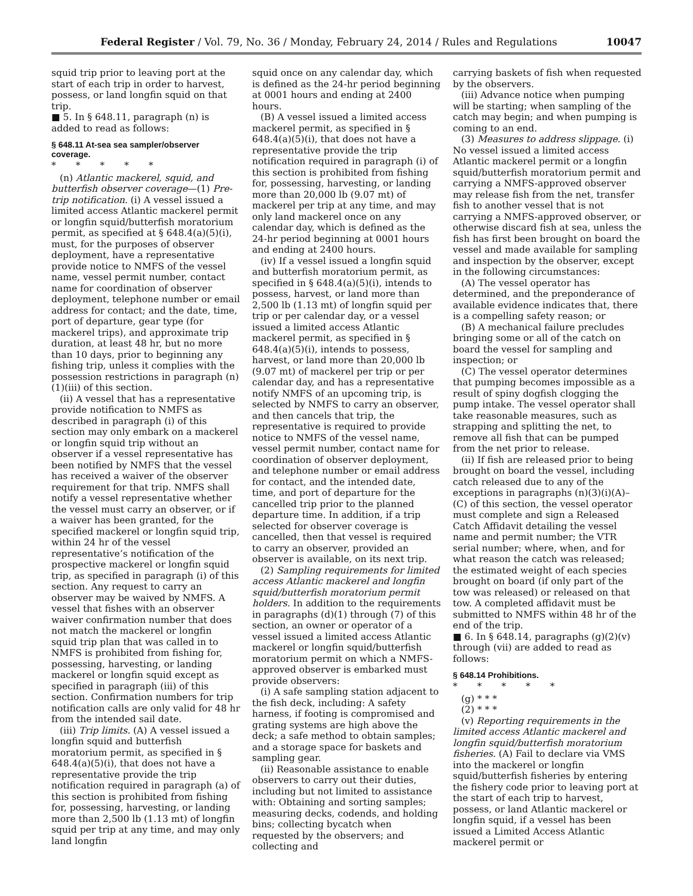Federal Register / Vol. 79, No. 36 / Monday, February 24, 2014 / Rules and Regulations 10047
squid trip prior to leaving port at the start of each trip in order to harvest, possess, or land longfin squid on that trip.
■ 5. In § 648.11, paragraph (n) is added to read as follows:
§ 648.11 At-sea sea sampler/observer coverage.
* * * * *
(n) Atlantic mackerel, squid, and butterfish observer coverage—(1) Pre-trip notification. (i) A vessel issued a limited access Atlantic mackerel permit or longfin squid/butterfish moratorium permit, as specified at § 648.4(a)(5)(i), must, for the purposes of observer deployment, have a representative provide notice to NMFS of the vessel name, vessel permit number, contact name for coordination of observer deployment, telephone number or email address for contact; and the date, time, port of departure, gear type (for mackerel trips), and approximate trip duration, at least 48 hr, but no more than 10 days, prior to beginning any fishing trip, unless it complies with the possession restrictions in paragraph (n)(1)(iii) of this section.
(ii) A vessel that has a representative provide notification to NMFS as described in paragraph (i) of this section may only embark on a mackerel or longfin squid trip without an observer if a vessel representative has been notified by NMFS that the vessel has received a waiver of the observer requirement for that trip. NMFS shall notify a vessel representative whether the vessel must carry an observer, or if a waiver has been granted, for the specified mackerel or longfin squid trip, within 24 hr of the vessel representative’s notification of the prospective mackerel or longfin squid trip, as specified in paragraph (i) of this section. Any request to carry an observer may be waived by NMFS. A vessel that fishes with an observer waiver confirmation number that does not match the mackerel or longfin squid trip plan that was called in to NMFS is prohibited from fishing for, possessing, harvesting, or landing mackerel or longfin squid except as specified in paragraph (iii) of this section. Confirmation numbers for trip notification calls are only valid for 48 hr from the intended sail date.
(iii) Trip limits. (A) A vessel issued a longfin squid and butterfish moratorium permit, as specified in § 648.4(a)(5)(i), that does not have a representative provide the trip notification required in paragraph (a) of this section is prohibited from fishing for, possessing, harvesting, or landing more than 2,500 lb (1.13 mt) of longfin squid per trip at any time, and may only land longfin
squid once on any calendar day, which is defined as the 24-hr period beginning at 0001 hours and ending at 2400 hours.
(B) A vessel issued a limited access mackerel permit, as specified in § 648.4(a)(5)(i), that does not have a representative provide the trip notification required in paragraph (i) of this section is prohibited from fishing for, possessing, harvesting, or landing more than 20,000 lb (9.07 mt) of mackerel per trip at any time, and may only land mackerel once on any calendar day, which is defined as the 24-hr period beginning at 0001 hours and ending at 2400 hours.
(iv) If a vessel issued a longfin squid and butterfish moratorium permit, as specified in § 648.4(a)(5)(i), intends to possess, harvest, or land more than 2,500 lb (1.13 mt) of longfin squid per trip or per calendar day, or a vessel issued a limited access Atlantic mackerel permit, as specified in § 648.4(a)(5)(i), intends to possess, harvest, or land more than 20,000 lb (9.07 mt) of mackerel per trip or per calendar day, and has a representative notify NMFS of an upcoming trip, is selected by NMFS to carry an observer, and then cancels that trip, the representative is required to provide notice to NMFS of the vessel name, vessel permit number, contact name for coordination of observer deployment, and telephone number or email address for contact, and the intended date, time, and port of departure for the cancelled trip prior to the planned departure time. In addition, if a trip selected for observer coverage is cancelled, then that vessel is required to carry an observer, provided an observer is available, on its next trip.
(2) Sampling requirements for limited access Atlantic mackerel and longfin squid/butterfish moratorium permit holders. In addition to the requirements in paragraphs (d)(1) through (7) of this section, an owner or operator of a vessel issued a limited access Atlantic mackerel or longfin squid/butterfish moratorium permit on which a NMFS-approved observer is embarked must provide observers:
(i) A safe sampling station adjacent to the fish deck, including: A safety harness, if footing is compromised and grating systems are high above the deck; a safe method to obtain samples; and a storage space for baskets and sampling gear.
(ii) Reasonable assistance to enable observers to carry out their duties, including but not limited to assistance with: Obtaining and sorting samples; measuring decks, codends, and holding bins; collecting bycatch when requested by the observers; and collecting and
carrying baskets of fish when requested by the observers.
(iii) Advance notice when pumping will be starting; when sampling of the catch may begin; and when pumping is coming to an end.
(3) Measures to address slippage. (i) No vessel issued a limited access Atlantic mackerel permit or a longfin squid/butterfish moratorium permit and carrying a NMFS-approved observer may release fish from the net, transfer fish to another vessel that is not carrying a NMFS-approved observer, or otherwise discard fish at sea, unless the fish has first been brought on board the vessel and made available for sampling and inspection by the observer, except in the following circumstances:
(A) The vessel operator has determined, and the preponderance of available evidence indicates that, there is a compelling safety reason; or
(B) A mechanical failure precludes bringing some or all of the catch on board the vessel for sampling and inspection; or
(C) The vessel operator determines that pumping becomes impossible as a result of spiny dogfish clogging the pump intake. The vessel operator shall take reasonable measures, such as strapping and splitting the net, to remove all fish that can be pumped from the net prior to release.
(ii) If fish are released prior to being brought on board the vessel, including catch released due to any of the exceptions in paragraphs (n)(3)(i)(A)–(C) of this section, the vessel operator must complete and sign a Released Catch Affidavit detailing the vessel name and permit number; the VTR serial number; where, when, and for what reason the catch was released; the estimated weight of each species brought on board (if only part of the tow was released) or released on that tow. A completed affidavit must be submitted to NMFS within 48 hr of the end of the trip.
■ 6. In § 648.14, paragraphs (g)(2)(v) through (vii) are added to read as follows:
§ 648.14 Prohibitions.
* * * * *
(g) * * *
(2) * * *
(v) Reporting requirements in the limited access Atlantic mackerel and longfin squid/butterfish moratorium fisheries. (A) Fail to declare via VMS into the mackerel or longfin squid/butterfish fisheries by entering the fishery code prior to leaving port at the start of each trip to harvest, possess, or land Atlantic mackerel or longfin squid, if a vessel has been issued a Limited Access Atlantic mackerel permit or